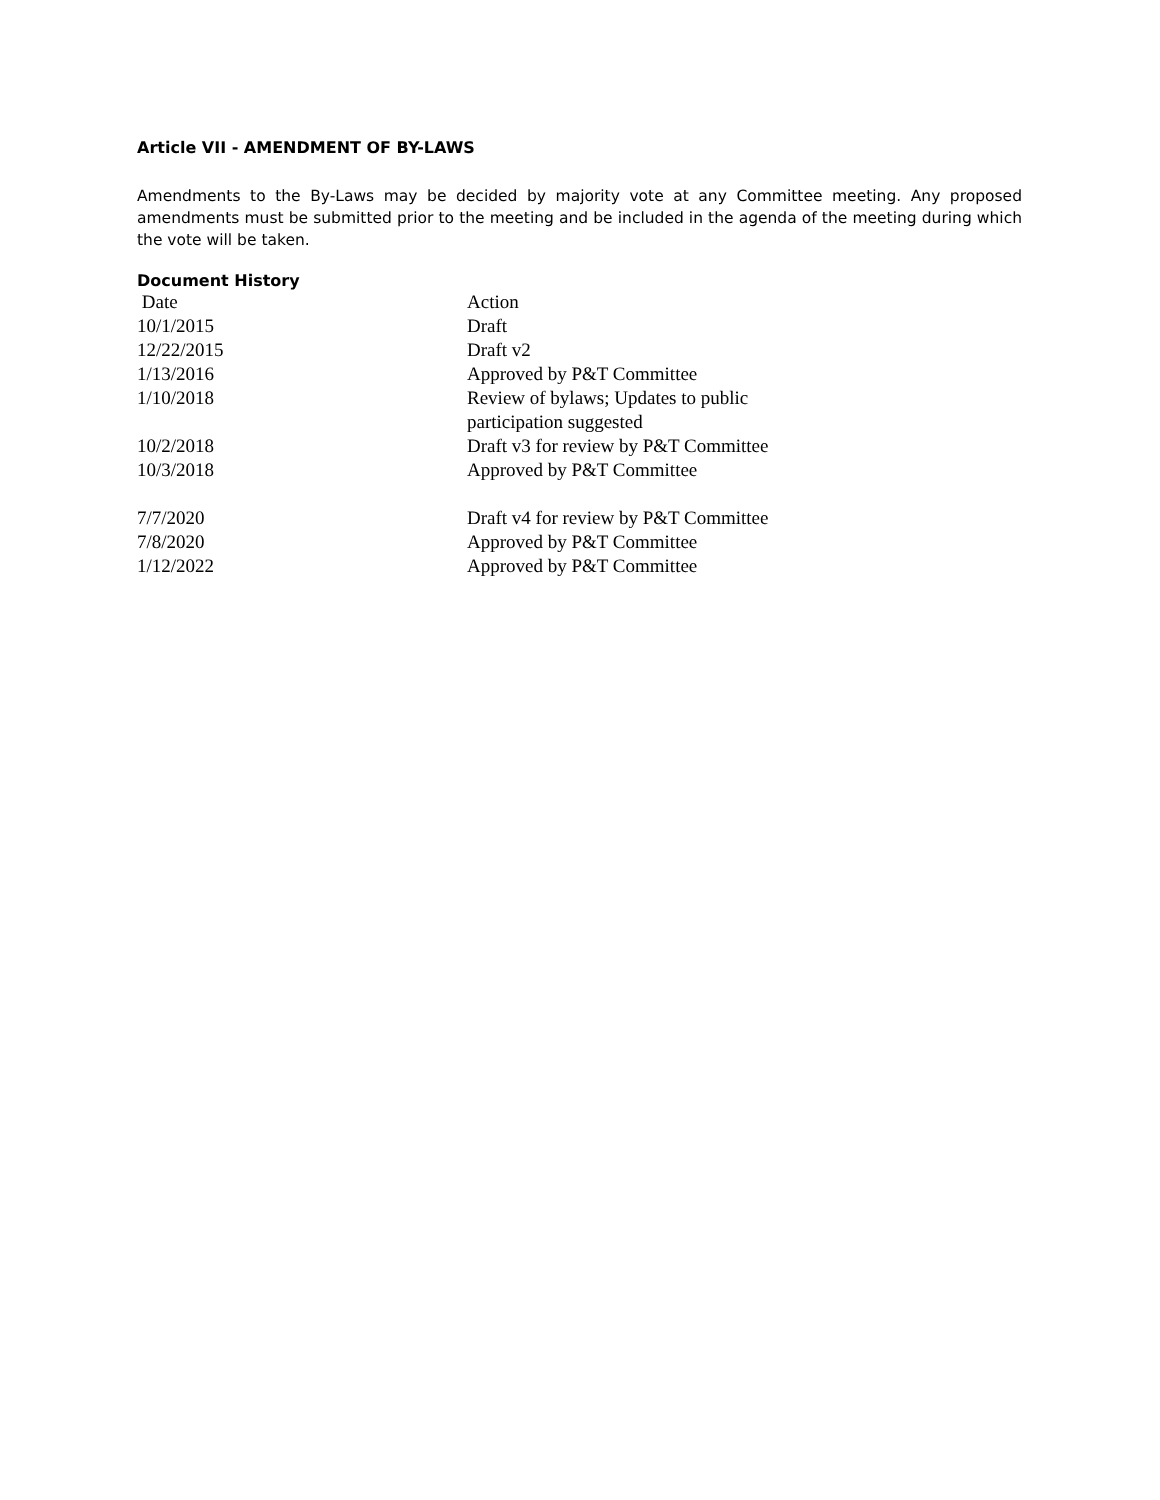Article VII - AMENDMENT OF BY-LAWS
Amendments to the By-Laws may be decided by majority vote at any Committee meeting. Any proposed amendments must be submitted prior to the meeting and be included in the agenda of the meeting during which the vote will be taken.
Document History
| Date | Action |
| 10/1/2015 | Draft |
| 12/22/2015 | Draft v2 |
| 1/13/2016 | Approved by P&T Committee |
| 1/10/2018 | Review of bylaws; Updates to public participation suggested |
| 10/2/2018 | Draft v3 for review by P&T Committee |
| 10/3/2018 | Approved by P&T Committee |
| 7/7/2020 | Draft v4 for review by P&T Committee |
| 7/8/2020 | Approved by P&T Committee |
| 1/12/2022 | Approved by P&T Committee |